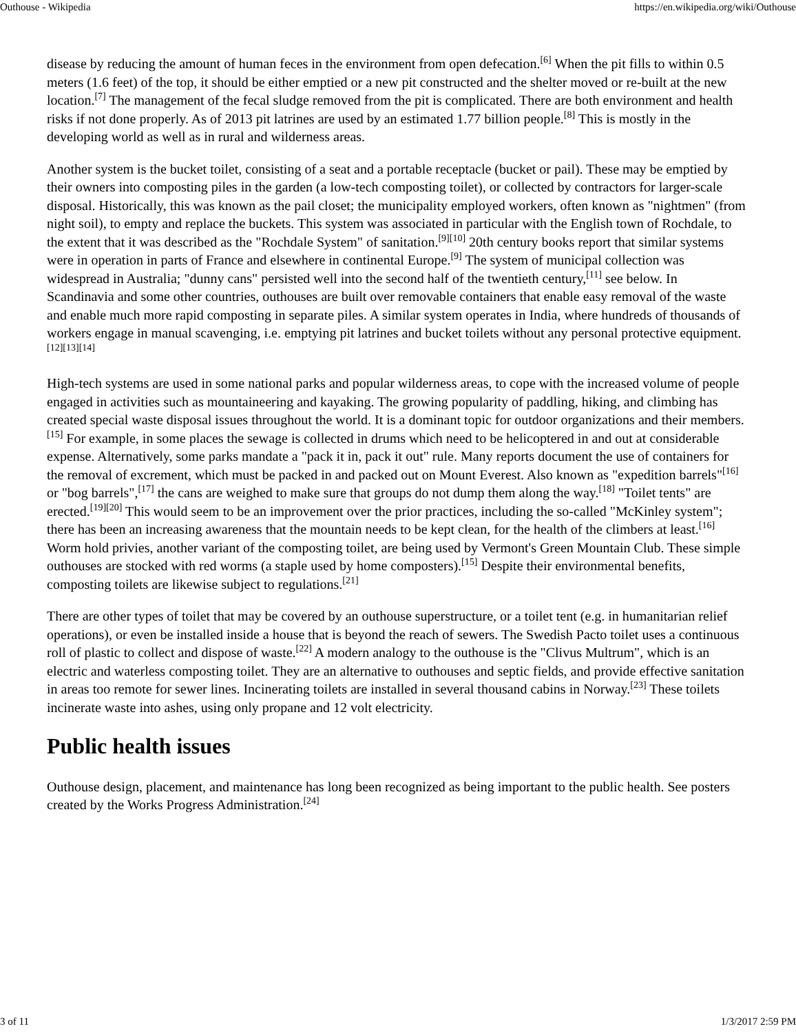Outhouse - Wikipedia https://en.wikipedia.org/wiki/Outhouse
disease by reducing the amount of human feces in the environment from open defecation.<sup>[6]</sup> When the pit fills to within 0.5 meters (1.6 feet) of the top, it should be either emptied or a new pit constructed and the shelter moved or re-built at the new location.<sup>[7]</sup> The management of the fecal sludge removed from the pit is complicated. There are both environment and health risks if not done properly. As of 2013 pit latrines are used by an estimated 1.77 billion people.<sup>[8]</sup> This is mostly in the developing world as well as in rural and wilderness areas.
Another system is the bucket toilet, consisting of a seat and a portable receptacle (bucket or pail). These may be emptied by their owners into composting piles in the garden (a low-tech composting toilet), or collected by contractors for larger-scale disposal. Historically, this was known as the pail closet; the municipality employed workers, often known as "nightmen" (from night soil), to empty and replace the buckets. This system was associated in particular with the English town of Rochdale, to the extent that it was described as the "Rochdale System" of sanitation.<sup>[9][10]</sup> 20th century books report that similar systems were in operation in parts of France and elsewhere in continental Europe.<sup>[9]</sup> The system of municipal collection was widespread in Australia; "dunny cans" persisted well into the second half of the twentieth century,<sup>[11]</sup> see below. In Scandinavia and some other countries, outhouses are built over removable containers that enable easy removal of the waste and enable much more rapid composting in separate piles. A similar system operates in India, where hundreds of thousands of workers engage in manual scavenging, i.e. emptying pit latrines and bucket toilets without any personal protective equipment.<sup>[12][13][14]</sup>
High-tech systems are used in some national parks and popular wilderness areas, to cope with the increased volume of people engaged in activities such as mountaineering and kayaking. The growing popularity of paddling, hiking, and climbing has created special waste disposal issues throughout the world. It is a dominant topic for outdoor organizations and their members.<sup>[15]</sup> For example, in some places the sewage is collected in drums which need to be helicoptered in and out at considerable expense. Alternatively, some parks mandate a "pack it in, pack it out" rule. Many reports document the use of containers for the removal of excrement, which must be packed in and packed out on Mount Everest. Also known as "expedition barrels"<sup>[16]</sup> or "bog barrels",<sup>[17]</sup> the cans are weighed to make sure that groups do not dump them along the way.<sup>[18]</sup> "Toilet tents" are erected.<sup>[19][20]</sup> This would seem to be an improvement over the prior practices, including the so-called "McKinley system"; there has been an increasing awareness that the mountain needs to be kept clean, for the health of the climbers at least.<sup>[16]</sup> Worm hold privies, another variant of the composting toilet, are being used by Vermont's Green Mountain Club. These simple outhouses are stocked with red worms (a staple used by home composters).<sup>[15]</sup> Despite their environmental benefits, composting toilets are likewise subject to regulations.<sup>[21]</sup>
There are other types of toilet that may be covered by an outhouse superstructure, or a toilet tent (e.g. in humanitarian relief operations), or even be installed inside a house that is beyond the reach of sewers. The Swedish Pacto toilet uses a continuous roll of plastic to collect and dispose of waste.<sup>[22]</sup> A modern analogy to the outhouse is the "Clivus Multrum", which is an electric and waterless composting toilet. They are an alternative to outhouses and septic fields, and provide effective sanitation in areas too remote for sewer lines. Incinerating toilets are installed in several thousand cabins in Norway.<sup>[23]</sup> These toilets incinerate waste into ashes, using only propane and 12 volt electricity.
Public health issues
Outhouse design, placement, and maintenance has long been recognized as being important to the public health. See posters created by the Works Progress Administration.<sup>[24]</sup>
3 of 11 1/3/2017 2:59 PM